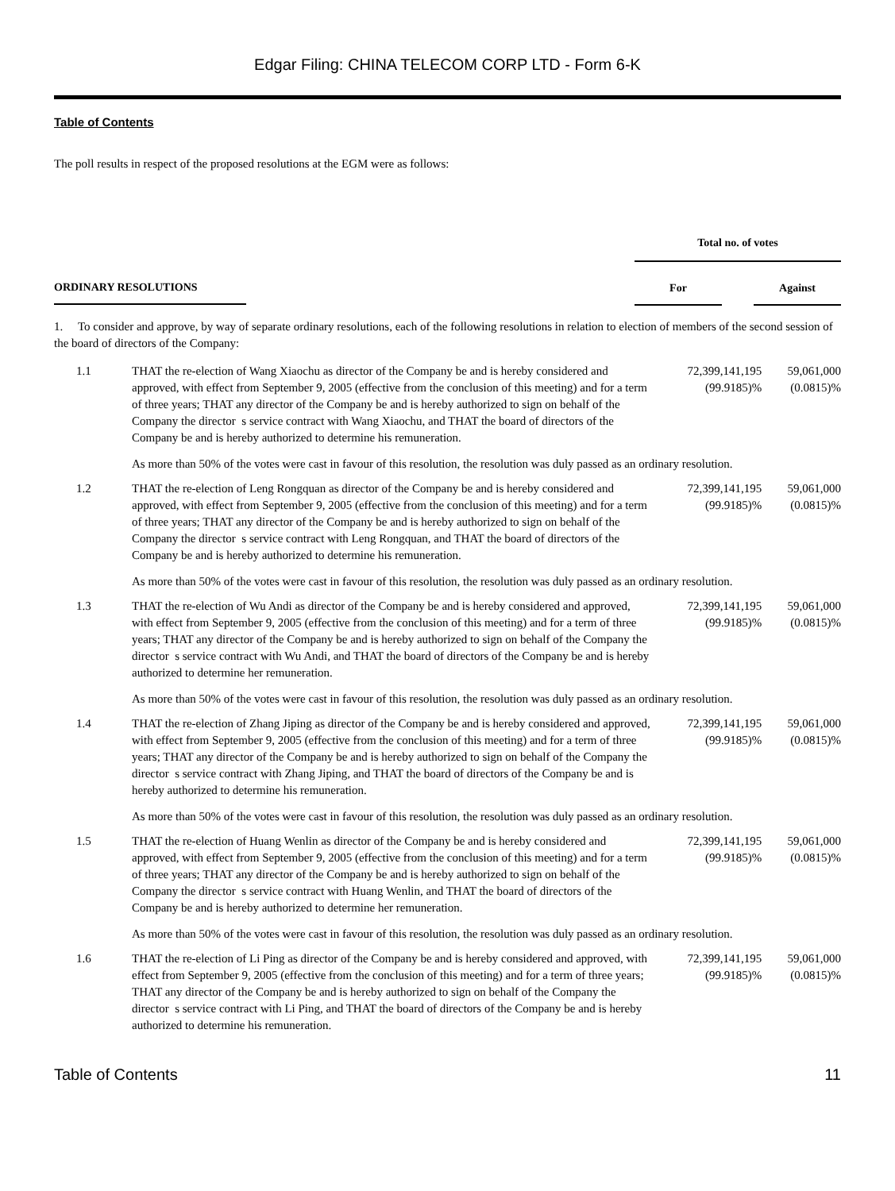Edgar Filing: CHINA TELECOM CORP LTD - Form 6-K
Table of Contents
The poll results in respect of the proposed resolutions at the EGM were as follows:
| | Total no. of votes | |
| --- | --- | --- |
| ORDINARY RESOLUTIONS | For | Against |
1. To consider and approve, by way of separate ordinary resolutions, each of the following resolutions in relation to election of members of the second session of the board of directors of the Company:
| 1.1 | THAT the re-election of Wang Xiaochu as director of the Company be and is hereby considered and approved, with effect from September 9, 2005 (effective from the conclusion of this meeting) and for a term of three years; THAT any director of the Company be and is hereby authorized to sign on behalf of the Company the director s service contract with Wang Xiaochu, and THAT the board of directors of the Company be and is hereby authorized to determine his remuneration. | 72,399,141,195 (99.9185)% | 59,061,000 (0.0815)% |
| | As more than 50% of the votes were cast in favour of this resolution, the resolution was duly passed as an ordinary resolution. | | |
| 1.2 | THAT the re-election of Leng Rongquan as director of the Company be and is hereby considered and approved, with effect from September 9, 2005 (effective from the conclusion of this meeting) and for a term of three years; THAT any director of the Company be and is hereby authorized to sign on behalf of the Company the director s service contract with Leng Rongquan, and THAT the board of directors of the Company be and is hereby authorized to determine his remuneration. | 72,399,141,195 (99.9185)% | 59,061,000 (0.0815)% |
| | As more than 50% of the votes were cast in favour of this resolution, the resolution was duly passed as an ordinary resolution. | | |
| 1.3 | THAT the re-election of Wu Andi as director of the Company be and is hereby considered and approved, with effect from September 9, 2005 (effective from the conclusion of this meeting) and for a term of three years; THAT any director of the Company be and is hereby authorized to sign on behalf of the Company the director s service contract with Wu Andi, and THAT the board of directors of the Company be and is hereby authorized to determine her remuneration. | 72,399,141,195 (99.9185)% | 59,061,000 (0.0815)% |
| | As more than 50% of the votes were cast in favour of this resolution, the resolution was duly passed as an ordinary resolution. | | |
| 1.4 | THAT the re-election of Zhang Jiping as director of the Company be and is hereby considered and approved, with effect from September 9, 2005 (effective from the conclusion of this meeting) and for a term of three years; THAT any director of the Company be and is hereby authorized to sign on behalf of the Company the director s service contract with Zhang Jiping, and THAT the board of directors of the Company be and is hereby authorized to determine his remuneration. | 72,399,141,195 (99.9185)% | 59,061,000 (0.0815)% |
| | As more than 50% of the votes were cast in favour of this resolution, the resolution was duly passed as an ordinary resolution. | | |
| 1.5 | THAT the re-election of Huang Wenlin as director of the Company be and is hereby considered and approved, with effect from September 9, 2005 (effective from the conclusion of this meeting) and for a term of three years; THAT any director of the Company be and is hereby authorized to sign on behalf of the Company the director s service contract with Huang Wenlin, and THAT the board of directors of the Company be and is hereby authorized to determine her remuneration. | 72,399,141,195 (99.9185)% | 59,061,000 (0.0815)% |
| | As more than 50% of the votes were cast in favour of this resolution, the resolution was duly passed as an ordinary resolution. | | |
| 1.6 | THAT the re-election of Li Ping as director of the Company be and is hereby considered and approved, with effect from September 9, 2005 (effective from the conclusion of this meeting) and for a term of three years; THAT any director of the Company be and is hereby authorized to sign on behalf of the Company the director s service contract with Li Ping, and THAT the board of directors of the Company be and is hereby authorized to determine his remuneration. | 72,399,141,195 (99.9185)% | 59,061,000 (0.0815)% |
Table of Contents 11